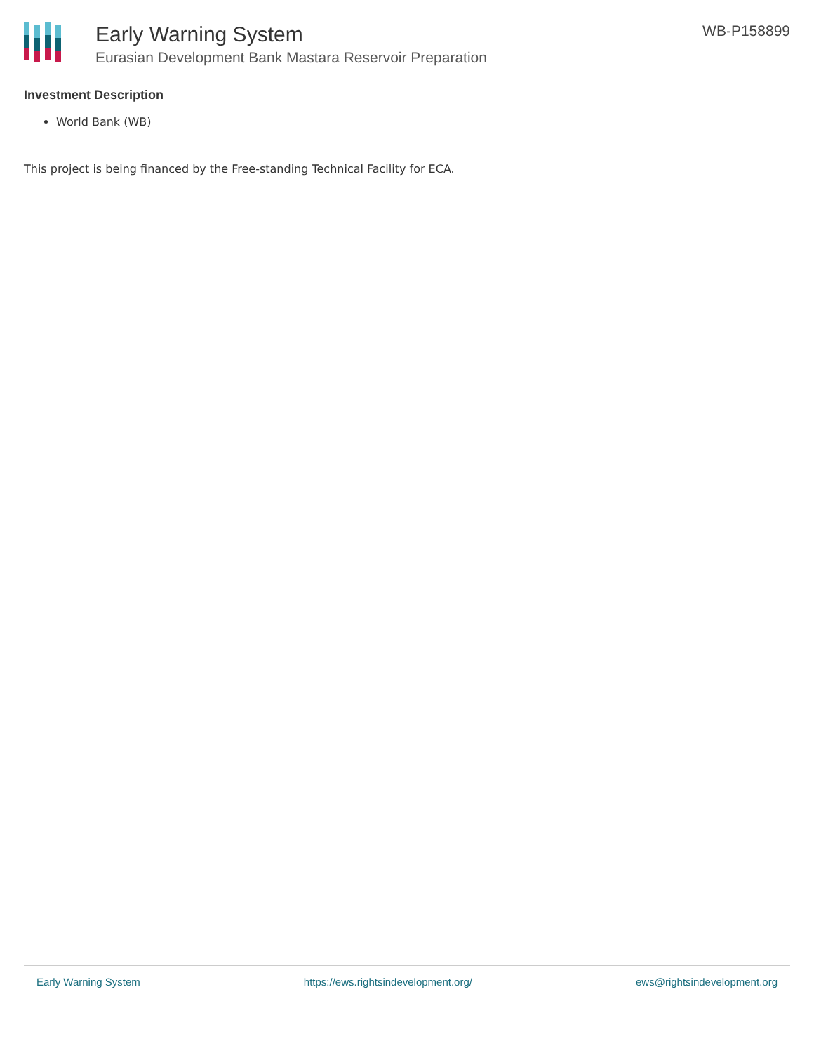Early Warning System
Eurasian Development Bank Mastara Reservoir Preparation
WB-P158899
Investment Description
World Bank (WB)
This project is being financed by the Free-standing Technical Facility for ECA.
Early Warning System https://ews.rightsindevelopment.org/ ews@rightsindevelopment.org